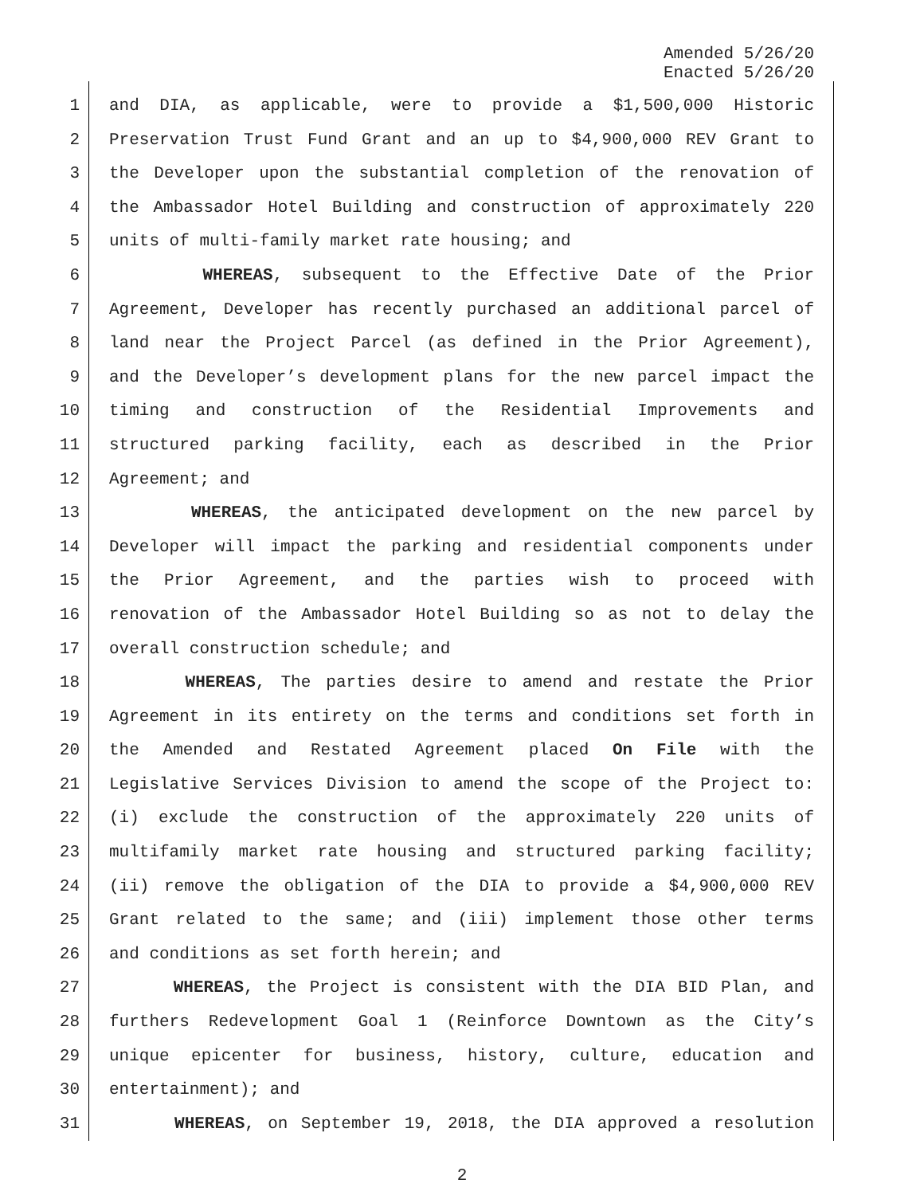Amended 5/26/20
Enacted 5/26/20
1 and DIA, as applicable, were to provide a $1,500,000 Historic
2 Preservation Trust Fund Grant and an up to $4,900,000 REV Grant to
3 the Developer upon the substantial completion of the renovation of
4 the Ambassador Hotel Building and construction of approximately 220
5 units of multi-family market rate housing; and
6 WHEREAS, subsequent to the Effective Date of the Prior
7 Agreement, Developer has recently purchased an additional parcel of
8 land near the Project Parcel (as defined in the Prior Agreement),
9 and the Developer’s development plans for the new parcel impact the
10 timing and construction of the Residential Improvements and
11 structured parking facility, each as described in the Prior
12 Agreement; and
13 WHEREAS, the anticipated development on the new parcel by
14 Developer will impact the parking and residential components under
15 the Prior Agreement, and the parties wish to proceed with
16 renovation of the Ambassador Hotel Building so as not to delay the
17 overall construction schedule; and
18 WHEREAS, The parties desire to amend and restate the Prior
19 Agreement in its entirety on the terms and conditions set forth in
20 the Amended and Restated Agreement placed On File with the
21 Legislative Services Division to amend the scope of the Project to:
22 (i) exclude the construction of the approximately 220 units of
23 multifamily market rate housing and structured parking facility;
24 (ii) remove the obligation of the DIA to provide a $4,900,000 REV
25 Grant related to the same; and (iii) implement those other terms
26 and conditions as set forth herein; and
27 WHEREAS, the Project is consistent with the DIA BID Plan, and
28 furthers Redevelopment Goal 1 (Reinforce Downtown as the City’s
29 unique epicenter for business, history, culture, education and
30 entertainment); and
31 WHEREAS, on September 19, 2018, the DIA approved a resolution
2